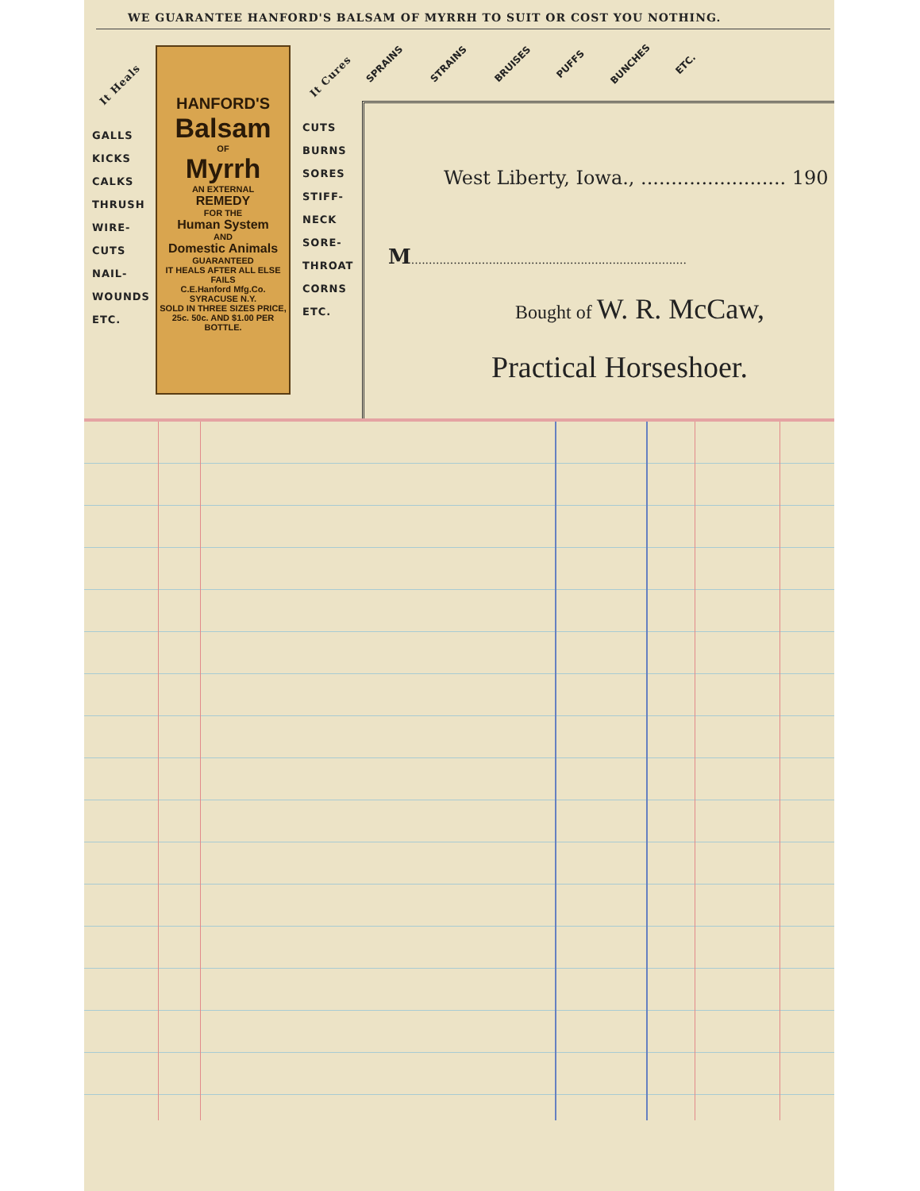WE GUARANTEE HANFORD'S BALSAM OF MYRRH TO SUIT OR COST YOU NOTHING.
It Heals
GALLS
KICKS
CALKS
THRUSH
WIRE-
CUTS
NAIL-
WOUNDS
ETC.
HANFORD'S
Balsam
OF
Myrrh
AN EXTERNAL
REMEDY
FOR THE
Human System
AND
Domestic Animals
GUARANTEED
IT HEALS AFTER ALL ELSE FAILS
C.E.Hanford Mfg.Co. SYRACUSE N.Y.
SOLD IN THREE SIZES PRICE, 25c. 50c. AND $1.00 PER BOTTLE.
It Cures
CUTS
BURNS
SORES
STIFF-
NECK
SORE-
THROAT
CORNS
ETC.
SPRAINS STRAINS BRUISES PUFFS BUNCHES ETC.
West Liberty, Iowa., ........................ 190
M..............................................................................
Bought of W. R. McCaw,
Practical Horseshoer.